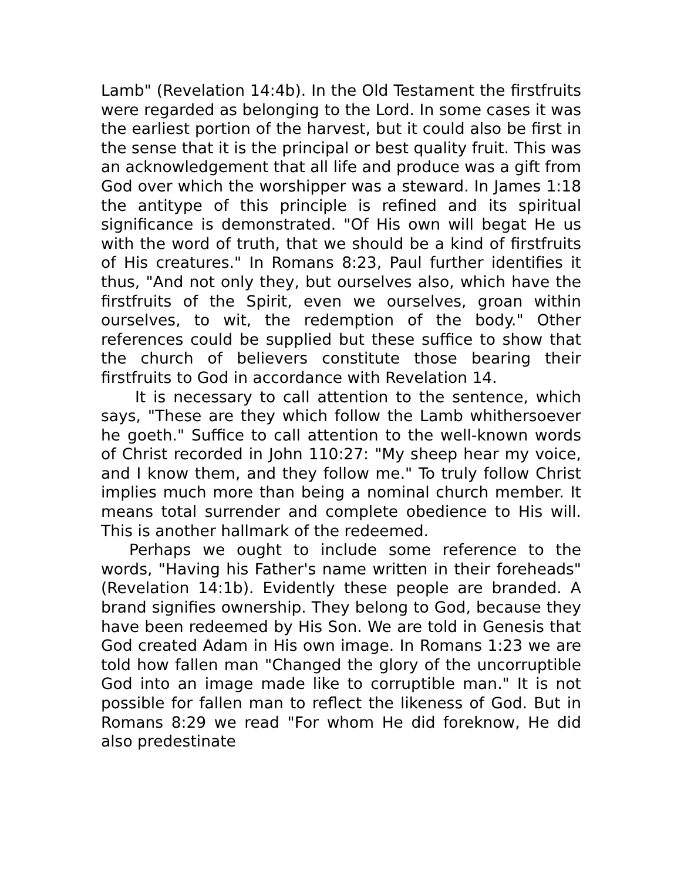Lamb" (Revelation 14:4b). In the Old Testament the firstfruits were regarded as belonging to the Lord. In some cases it was the earliest portion of the harvest, but it could also be first in the sense that it is the principal or best quality fruit. This was an acknowledgement that all life and produce was a gift from God over which the worshipper was a steward. In James 1:18 the antitype of this principle is refined and its spiritual significance is demonstrated. "Of His own will begat He us with the word of truth, that we should be a kind of firstfruits of His creatures." In Romans 8:23, Paul further identifies it thus, "And not only they, but ourselves also, which have the firstfruits of the Spirit, even we ourselves, groan within ourselves, to wit, the redemption of the body." Other references could be supplied but these suffice to show that the church of believers constitute those bearing their firstfruits to God in accordance with Revelation 14.
It is necessary to call attention to the sentence, which says, "These are they which follow the Lamb whithersoever he goeth." Suffice to call attention to the well-known words of Christ recorded in John 110:27: "My sheep hear my voice, and I know them, and they follow me." To truly follow Christ implies much more than being a nominal church member. It means total surrender and complete obedience to His will. This is another hallmark of the redeemed.
Perhaps we ought to include some reference to the words, "Having his Father's name written in their foreheads" (Revelation 14:1b). Evidently these people are branded. A brand signifies ownership. They belong to God, because they have been redeemed by His Son. We are told in Genesis that God created Adam in His own image. In Romans 1:23 we are told how fallen man "Changed the glory of the uncorruptible God into an image made like to corruptible man." It is not possible for fallen man to reflect the likeness of God. But in Romans 8:29 we read "For whom He did foreknow, He did also predestinate